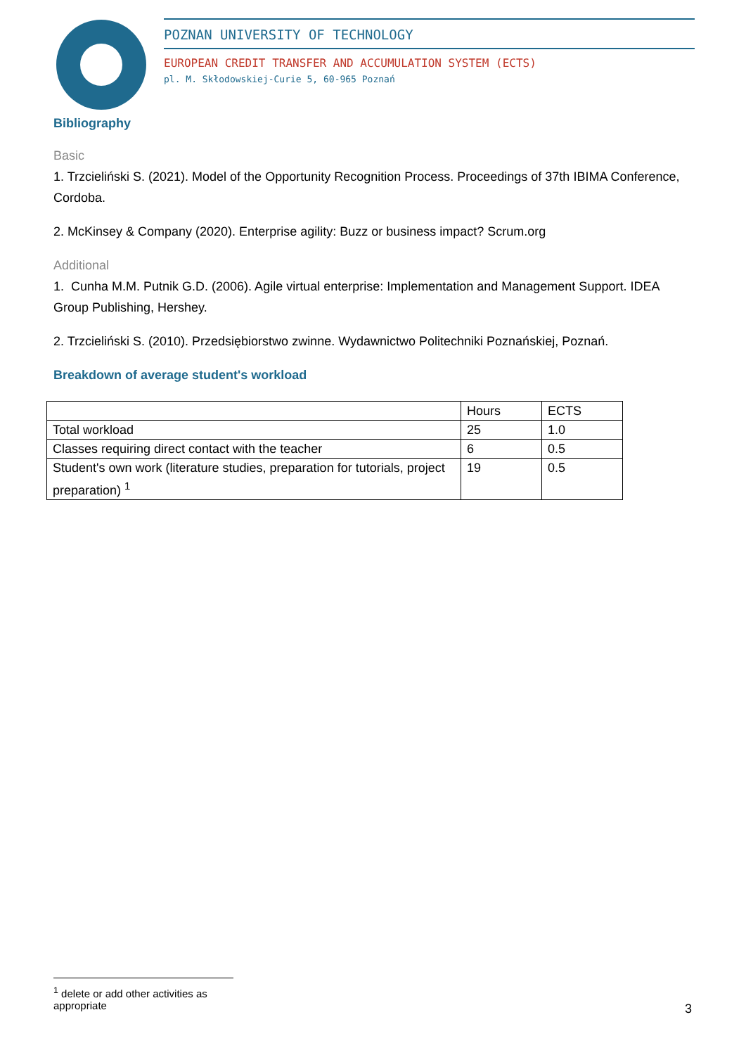POZNAN UNIVERSITY OF TECHNOLOGY
EUROPEAN CREDIT TRANSFER AND ACCUMULATION SYSTEM (ECTS)
pl. M. Skłodowskiej-Curie 5, 60-965 Poznań
Bibliography
Basic
1. Trzcieliński S. (2021). Model of the Opportunity Recognition Process. Proceedings of 37th IBIMA Conference, Cordoba.
2. McKinsey & Company (2020). Enterprise agility: Buzz or business impact? Scrum.org
Additional
1. Cunha M.M. Putnik G.D. (2006). Agile virtual enterprise: Implementation and Management Support. IDEA Group Publishing, Hershey.
2. Trzcieliński S. (2010). Przedsiębiorstwo zwinne. Wydawnictwo Politechniki Poznańskiej, Poznań.
Breakdown of average student's workload
| | Hours | ECTS |
| Total workload | 25 | 1.0 |
| Classes requiring direct contact with the teacher | 6 | 0.5 |
| Student's own work (literature studies, preparation for tutorials, project preparation) <sup>1</sup> | 19 | 0.5 |
<sup>1</sup> delete or add other activities as appropriate
3